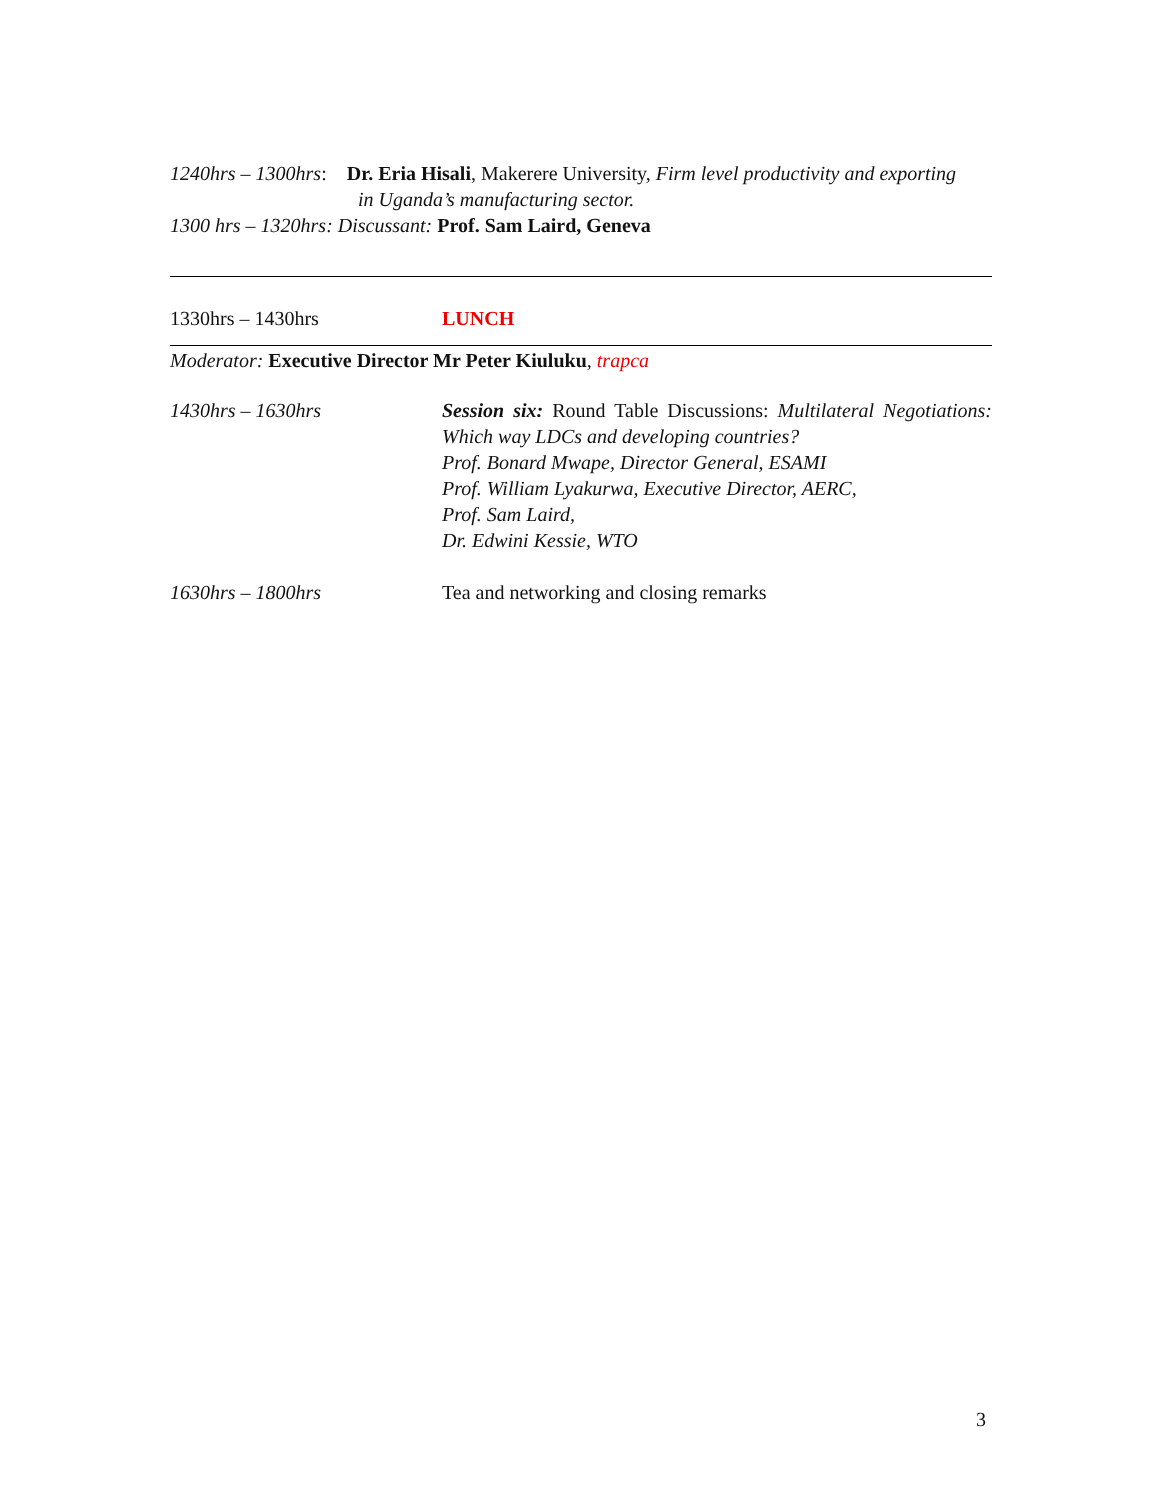1240hrs – 1300hrs: Dr. Eria Hisali, Makerere University, Firm level productivity and exporting
in Uganda’s manufacturing sector.
1300 hrs – 1320hrs: Discussant: Prof. Sam Laird, Geneva
1330hrs – 1430hrs LUNCH
Moderator: Executive Director Mr Peter Kiuluku, trapca
1430hrs – 1630hrs Session six: Round Table Discussions: Multilateral Negotiations: Which way LDCs and developing countries?
Prof. Bonard Mwape, Director General, ESAMI
Prof. William Lyakurwa, Executive Director, AERC,
Prof. Sam Laird,
Dr. Edwini Kessie, WTO
1630hrs – 1800hrs Tea and networking and closing remarks
3